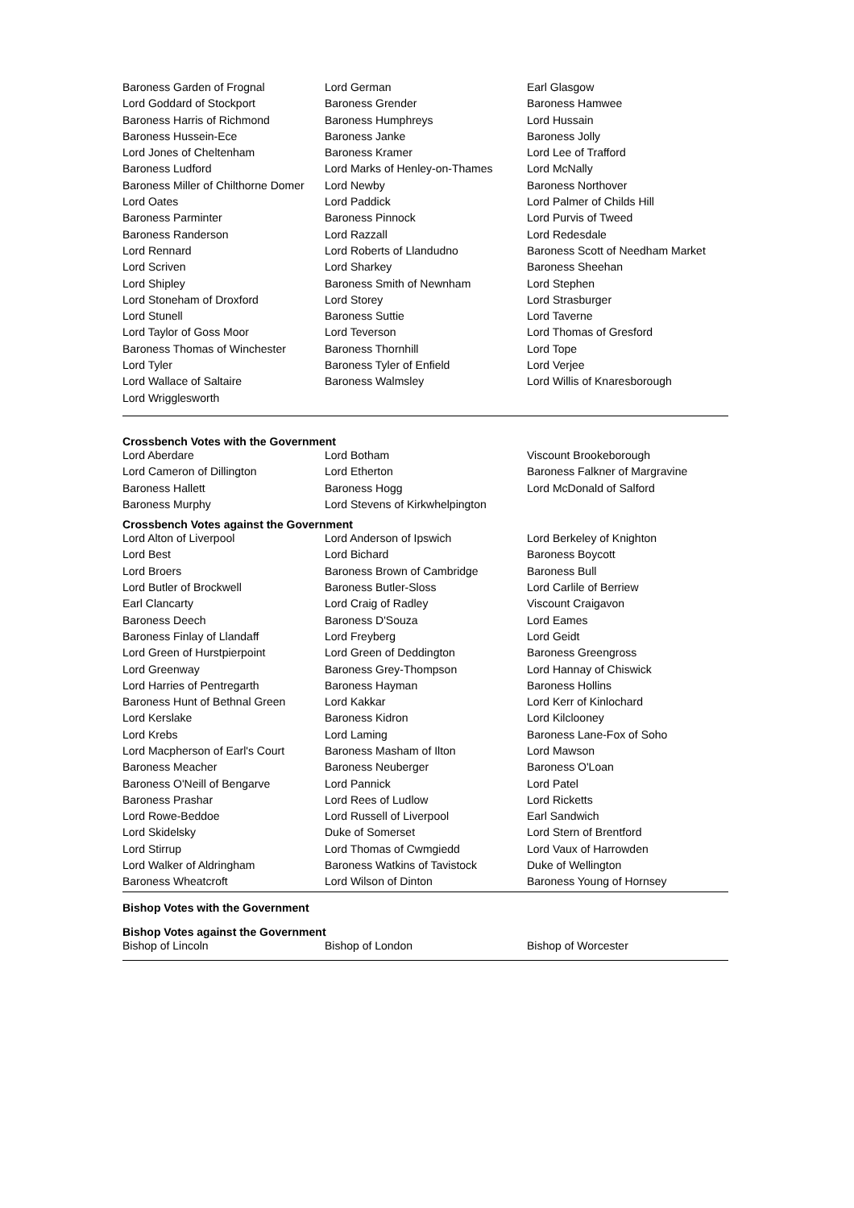| Baroness Garden of Frognal | Lord German | Earl Glasgow |
| Lord Goddard of Stockport | Baroness Grender | Baroness Hamwee |
| Baroness Harris of Richmond | Baroness Humphreys | Lord Hussain |
| Baroness Hussein-Ece | Baroness Janke | Baroness Jolly |
| Lord Jones of Cheltenham | Baroness Kramer | Lord Lee of Trafford |
| Baroness Ludford | Lord Marks of Henley-on-Thames | Lord McNally |
| Baroness Miller of Chilthorne Domer | Lord Newby | Baroness Northover |
| Lord Oates | Lord Paddick | Lord Palmer of Childs Hill |
| Baroness Parminter | Baroness Pinnock | Lord Purvis of Tweed |
| Baroness Randerson | Lord Razzall | Lord Redesdale |
| Lord Rennard | Lord Roberts of Llandudno | Baroness Scott of Needham Market |
| Lord Scriven | Lord Sharkey | Baroness Sheehan |
| Lord Shipley | Baroness Smith of Newnham | Lord Stephen |
| Lord Stoneham of Droxford | Lord Storey | Lord Strasburger |
| Lord Stunell | Baroness Suttie | Lord Taverne |
| Lord Taylor of Goss Moor | Lord Teverson | Lord Thomas of Gresford |
| Baroness Thomas of Winchester | Baroness Thornhill | Lord Tope |
| Lord Tyler | Baroness Tyler of Enfield | Lord Verjee |
| Lord Wallace of Saltaire | Baroness Walmsley | Lord Willis of Knaresborough |
| Lord Wrigglesworth | | |
Crossbench Votes with the Government
| Lord Aberdare | Lord Botham | Viscount Brookeborough |
| Lord Cameron of Dillington | Lord Etherton | Baroness Falkner of Margravine |
| Baroness Hallett | Baroness Hogg | Lord McDonald of Salford |
| Baroness Murphy | Lord Stevens of Kirkwhelpington | |
Crossbench Votes against the Government
| Lord Alton of Liverpool | Lord Anderson of Ipswich | Lord Berkeley of Knighton |
| Lord Best | Lord Bichard | Baroness Boycott |
| Lord Broers | Baroness Brown of Cambridge | Baroness Bull |
| Lord Butler of Brockwell | Baroness Butler-Sloss | Lord Carlile of Berriew |
| Earl Clancarty | Lord Craig of Radley | Viscount Craigavon |
| Baroness Deech | Baroness D'Souza | Lord Eames |
| Baroness Finlay of Llandaff | Lord Freyberg | Lord Geidt |
| Lord Green of Hurstpierpoint | Lord Green of Deddington | Baroness Greengross |
| Lord Greenway | Baroness Grey-Thompson | Lord Hannay of Chiswick |
| Lord Harries of Pentregarth | Baroness Hayman | Baroness Hollins |
| Baroness Hunt of Bethnal Green | Lord Kakkar | Lord Kerr of Kinlochard |
| Lord Kerslake | Baroness Kidron | Lord Kilclooney |
| Lord Krebs | Lord Laming | Baroness Lane-Fox of Soho |
| Lord Macpherson of Earl's Court | Baroness Masham of Ilton | Lord Mawson |
| Baroness Meacher | Baroness Neuberger | Baroness O'Loan |
| Baroness O'Neill of Bengarve | Lord Pannick | Lord Patel |
| Baroness Prashar | Lord Rees of Ludlow | Lord Ricketts |
| Lord Rowe-Beddoe | Lord Russell of Liverpool | Earl Sandwich |
| Lord Skidelsky | Duke of Somerset | Lord Stern of Brentford |
| Lord Stirrup | Lord Thomas of Cwmgiedd | Lord Vaux of Harrowden |
| Lord Walker of Aldringham | Baroness Watkins of Tavistock | Duke of Wellington |
| Baroness Wheatcroft | Lord Wilson of Dinton | Baroness Young of Hornsey |
Bishop Votes with the Government
Bishop Votes against the Government
| Bishop of Lincoln | Bishop of London | Bishop of Worcester |